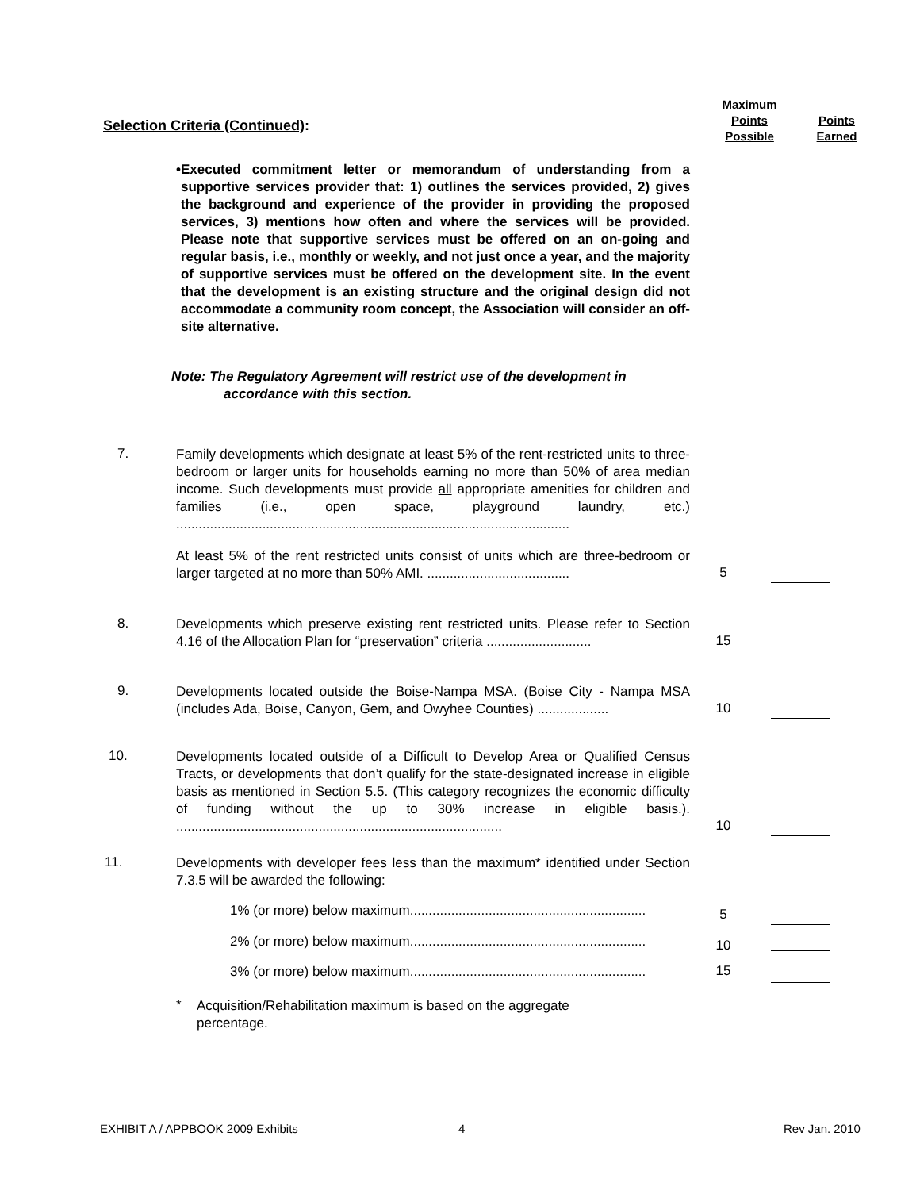Selection Criteria (Continued):
Maximum
Points
Possible
Points
Earned
• Executed commitment letter or memorandum of understanding from a supportive services provider that: 1) outlines the services provided, 2) gives the background and experience of the provider in providing the proposed services, 3) mentions how often and where the services will be provided. Please note that supportive services must be offered on an on-going and regular basis, i.e., monthly or weekly, and not just once a year, and the majority of supportive services must be offered on the development site. In the event that the development is an existing structure and the original design did not accommodate a community room concept, the Association will consider an off-site alternative.
Note: The Regulatory Agreement will restrict use of the development in
accordance with this section.
7.
Family developments which designate at least 5% of the rent-restricted units to three-bedroom or larger units for households earning no more than 50% of area median income. Such developments must provide all appropriate amenities for children and families (i.e., open space, playground laundry, etc.) .........................................................................................................
At least 5% of the rent restricted units consist of units which are three-bedroom or larger targeted at no more than 50% AMI. ......................................
5
8.
Developments which preserve existing rent restricted units. Please refer to Section 4.16 of the Allocation Plan for “preservation” criteria ............................
15
9.
Developments located outside the Boise-Nampa MSA. (Boise City - Nampa MSA (includes Ada, Boise, Canyon, Gem, and Owyhee Counties) ...................
10
10.
Developments located outside of a Difficult to Develop Area or Qualified Census Tracts, or developments that don’t qualify for the state-designated increase in eligible basis as mentioned in Section 5.5. (This category recognizes the economic difficulty of funding without the up to 30% increase in eligible basis.). .......................................................................................
10
11.
Developments with developer fees less than the maximum* identified under Section 7.3.5 will be awarded the following:
1% (or more) below maximum...............................................................
5
2% (or more) below maximum...............................................................
10
3% (or more) below maximum...............................................................
15
*
Acquisition/Rehabilitation maximum is based on the aggregate
percentage.
EXHIBIT A / APPBOOK 2009 Exhibits 4 Rev Jan. 2010